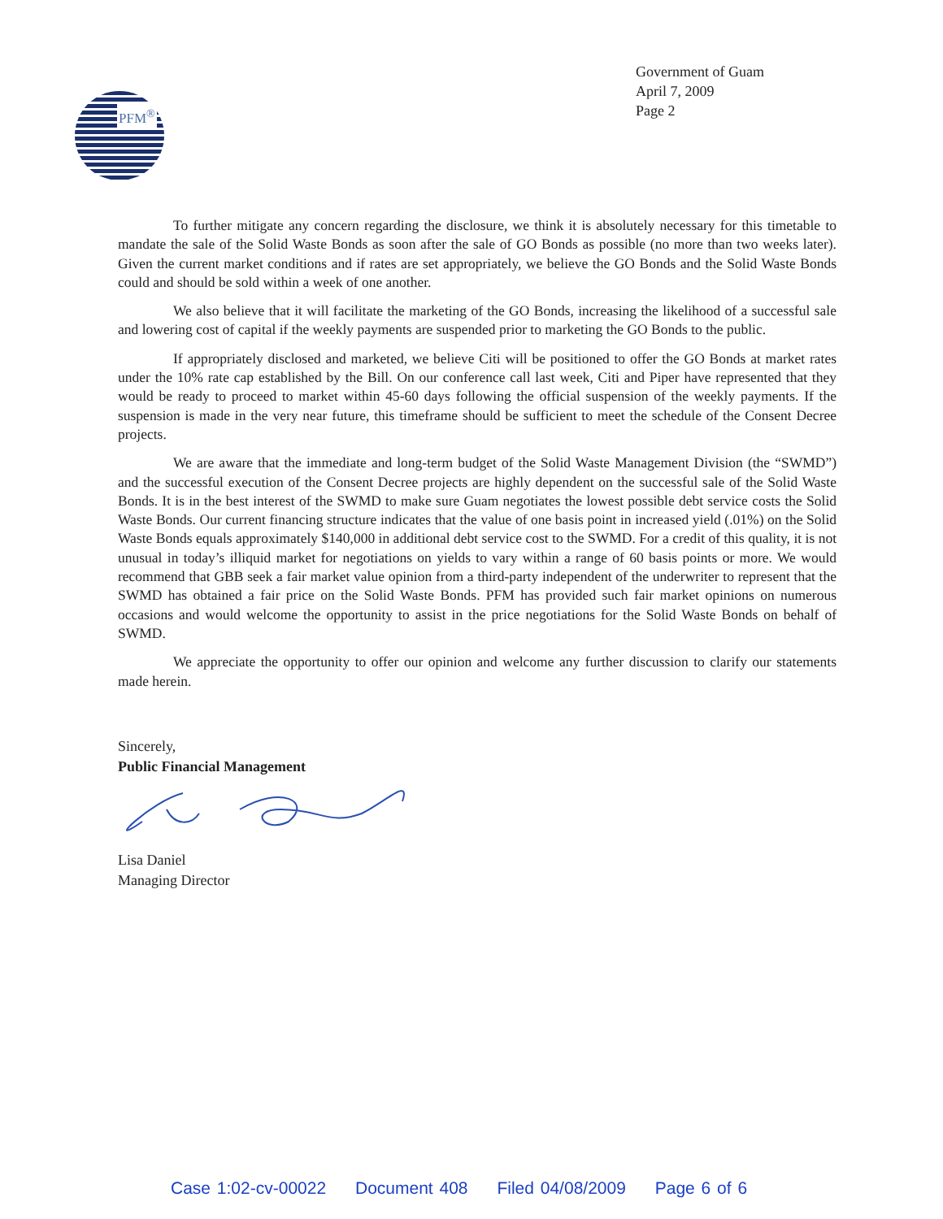PFM<sup>®</sup>
Government of Guam
April 7, 2009
Page 2
To further mitigate any concern regarding the disclosure, we think it is absolutely necessary for this timetable to mandate the sale of the Solid Waste Bonds as soon after the sale of GO Bonds as possible (no more than two weeks later). Given the current market conditions and if rates are set appropriately, we believe the GO Bonds and the Solid Waste Bonds could and should be sold within a week of one another.
We also believe that it will facilitate the marketing of the GO Bonds, increasing the likelihood of a successful sale and lowering cost of capital if the weekly payments are suspended prior to marketing the GO Bonds to the public.
If appropriately disclosed and marketed, we believe Citi will be positioned to offer the GO Bonds at market rates under the 10% rate cap established by the Bill. On our conference call last week, Citi and Piper have represented that they would be ready to proceed to market within 45-60 days following the official suspension of the weekly payments. If the suspension is made in the very near future, this timeframe should be sufficient to meet the schedule of the Consent Decree projects.
We are aware that the immediate and long-term budget of the Solid Waste Management Division (the “SWMD”) and the successful execution of the Consent Decree projects are highly dependent on the successful sale of the Solid Waste Bonds. It is in the best interest of the SWMD to make sure Guam negotiates the lowest possible debt service costs the Solid Waste Bonds. Our current financing structure indicates that the value of one basis point in increased yield (.01%) on the Solid Waste Bonds equals approximately $140,000 in additional debt service cost to the SWMD. For a credit of this quality, it is not unusual in today’s illiquid market for negotiations on yields to vary within a range of 60 basis points or more. We would recommend that GBB seek a fair market value opinion from a third-party independent of the underwriter to represent that the SWMD has obtained a fair price on the Solid Waste Bonds. PFM has provided such fair market opinions on numerous occasions and would welcome the opportunity to assist in the price negotiations for the Solid Waste Bonds on behalf of SWMD.
We appreciate the opportunity to offer our opinion and welcome any further discussion to clarify our statements made herein.
Sincerely,
Public Financial Management
Lisa Daniel
Managing Director
Case 1:02-cv-00022 Document 408 Filed 04/08/2009 Page 6 of 6